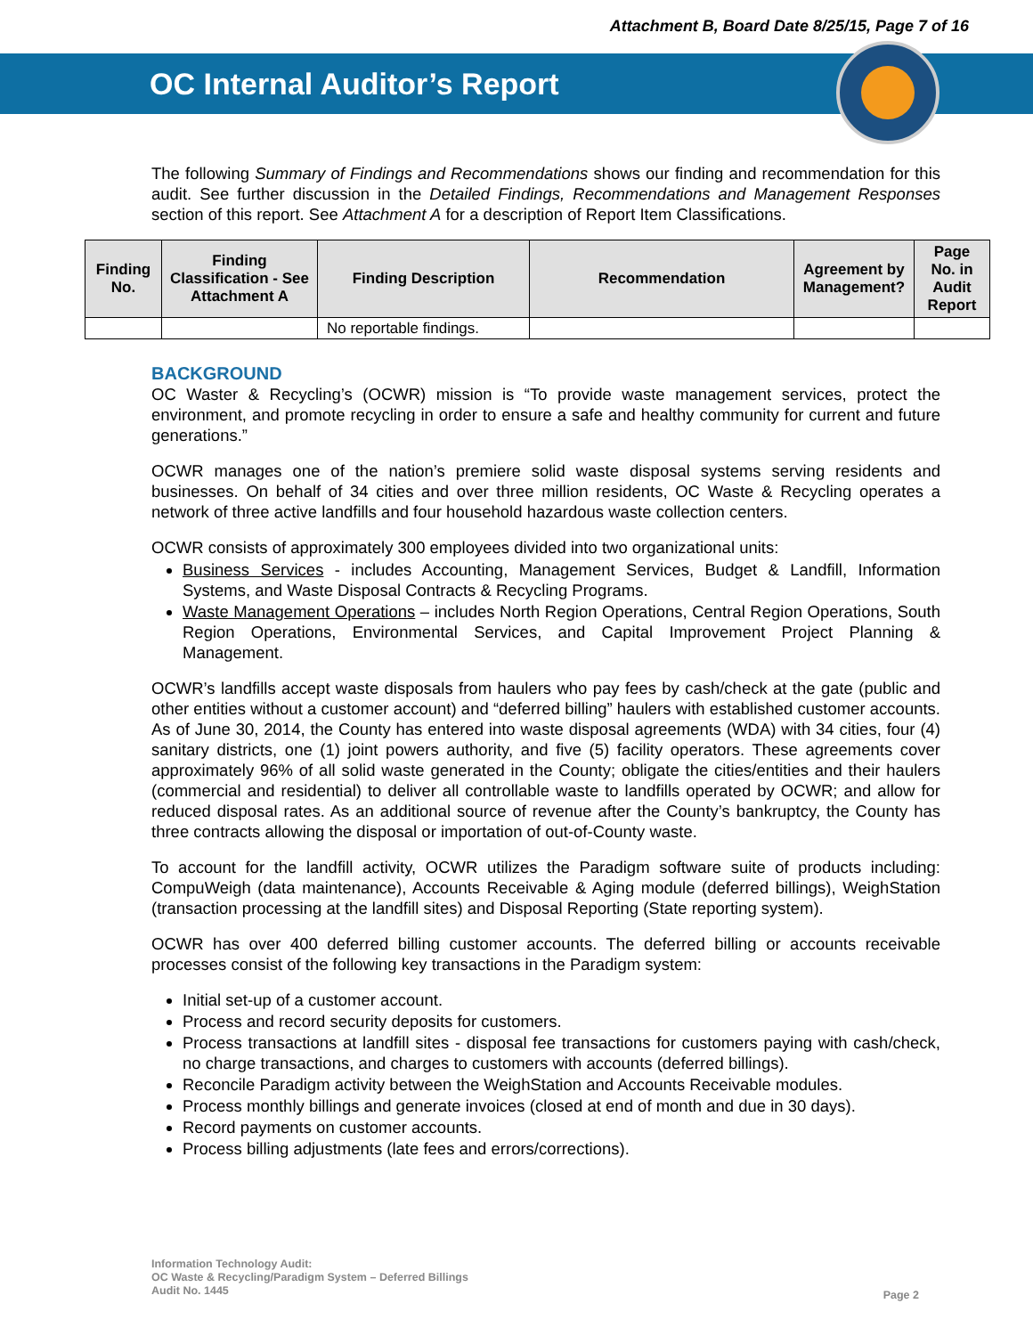Attachment B, Board Date 8/25/15, Page 7 of 16
OC Internal Auditor’s Report
The following Summary of Findings and Recommendations shows our finding and recommendation for this audit. See further discussion in the Detailed Findings, Recommendations and Management Responses section of this report. See Attachment A for a description of Report Item Classifications.
| Finding No. | Finding Classification - See Attachment A | Finding Description | Recommendation | Agreement by Management? | Page No. in Audit Report |
| --- | --- | --- | --- | --- | --- |
| | | No reportable findings. | | | |
BACKGROUND
OC Waster & Recycling’s (OCWR) mission is “To provide waste management services, protect the environment, and promote recycling in order to ensure a safe and healthy community for current and future generations.”
OCWR manages one of the nation’s premiere solid waste disposal systems serving residents and businesses. On behalf of 34 cities and over three million residents, OC Waste & Recycling operates a network of three active landfills and four household hazardous waste collection centers.
OCWR consists of approximately 300 employees divided into two organizational units:
Business Services - includes Accounting, Management Services, Budget & Landfill, Information Systems, and Waste Disposal Contracts & Recycling Programs.
Waste Management Operations – includes North Region Operations, Central Region Operations, South Region Operations, Environmental Services, and Capital Improvement Project Planning & Management.
OCWR’s landfills accept waste disposals from haulers who pay fees by cash/check at the gate (public and other entities without a customer account) and “deferred billing” haulers with established customer accounts. As of June 30, 2014, the County has entered into waste disposal agreements (WDA) with 34 cities, four (4) sanitary districts, one (1) joint powers authority, and five (5) facility operators. These agreements cover approximately 96% of all solid waste generated in the County; obligate the cities/entities and their haulers (commercial and residential) to deliver all controllable waste to landfills operated by OCWR; and allow for reduced disposal rates. As an additional source of revenue after the County’s bankruptcy, the County has three contracts allowing the disposal or importation of out-of-County waste.
To account for the landfill activity, OCWR utilizes the Paradigm software suite of products including: CompuWeigh (data maintenance), Accounts Receivable & Aging module (deferred billings), WeighStation (transaction processing at the landfill sites) and Disposal Reporting (State reporting system).
OCWR has over 400 deferred billing customer accounts. The deferred billing or accounts receivable processes consist of the following key transactions in the Paradigm system:
Initial set-up of a customer account.
Process and record security deposits for customers.
Process transactions at landfill sites - disposal fee transactions for customers paying with cash/check, no charge transactions, and charges to customers with accounts (deferred billings).
Reconcile Paradigm activity between the WeighStation and Accounts Receivable modules.
Process monthly billings and generate invoices (closed at end of month and due in 30 days).
Record payments on customer accounts.
Process billing adjustments (late fees and errors/corrections).
Information Technology Audit:
OC Waste & Recycling/Paradigm System – Deferred Billings
Audit No. 1445
Page 2